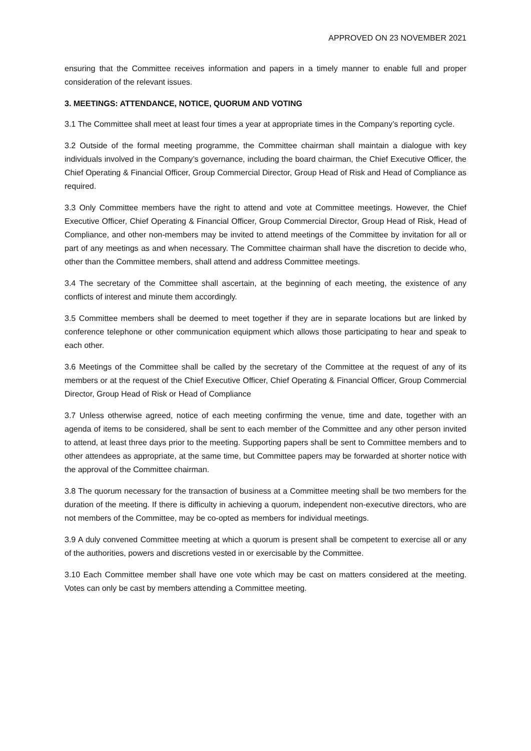APPROVED ON 23 NOVEMBER 2021
ensuring that the Committee receives information and papers in a timely manner to enable full and proper consideration of the relevant issues.
3. MEETINGS: ATTENDANCE, NOTICE, QUORUM AND VOTING
3.1 The Committee shall meet at least four times a year at appropriate times in the Company’s reporting cycle.
3.2 Outside of the formal meeting programme, the Committee chairman shall maintain a dialogue with key individuals involved in the Company’s governance, including the board chairman, the Chief Executive Officer, the Chief Operating & Financial Officer, Group Commercial Director, Group Head of Risk and Head of Compliance as required.
3.3 Only Committee members have the right to attend and vote at Committee meetings. However, the Chief Executive Officer, Chief Operating & Financial Officer, Group Commercial Director, Group Head of Risk, Head of Compliance, and other non-members may be invited to attend meetings of the Committee by invitation for all or part of any meetings as and when necessary. The Committee chairman shall have the discretion to decide who, other than the Committee members, shall attend and address Committee meetings.
3.4 The secretary of the Committee shall ascertain, at the beginning of each meeting, the existence of any conflicts of interest and minute them accordingly.
3.5 Committee members shall be deemed to meet together if they are in separate locations but are linked by conference telephone or other communication equipment which allows those participating to hear and speak to each other.
3.6 Meetings of the Committee shall be called by the secretary of the Committee at the request of any of its members or at the request of the Chief Executive Officer, Chief Operating & Financial Officer, Group Commercial Director, Group Head of Risk or Head of Compliance
3.7 Unless otherwise agreed, notice of each meeting confirming the venue, time and date, together with an agenda of items to be considered, shall be sent to each member of the Committee and any other person invited to attend, at least three days prior to the meeting. Supporting papers shall be sent to Committee members and to other attendees as appropriate, at the same time, but Committee papers may be forwarded at shorter notice with the approval of the Committee chairman.
3.8 The quorum necessary for the transaction of business at a Committee meeting shall be two members for the duration of the meeting. If there is difficulty in achieving a quorum, independent non-executive directors, who are not members of the Committee, may be co-opted as members for individual meetings.
3.9 A duly convened Committee meeting at which a quorum is present shall be competent to exercise all or any of the authorities, powers and discretions vested in or exercisable by the Committee.
3.10 Each Committee member shall have one vote which may be cast on matters considered at the meeting. Votes can only be cast by members attending a Committee meeting.